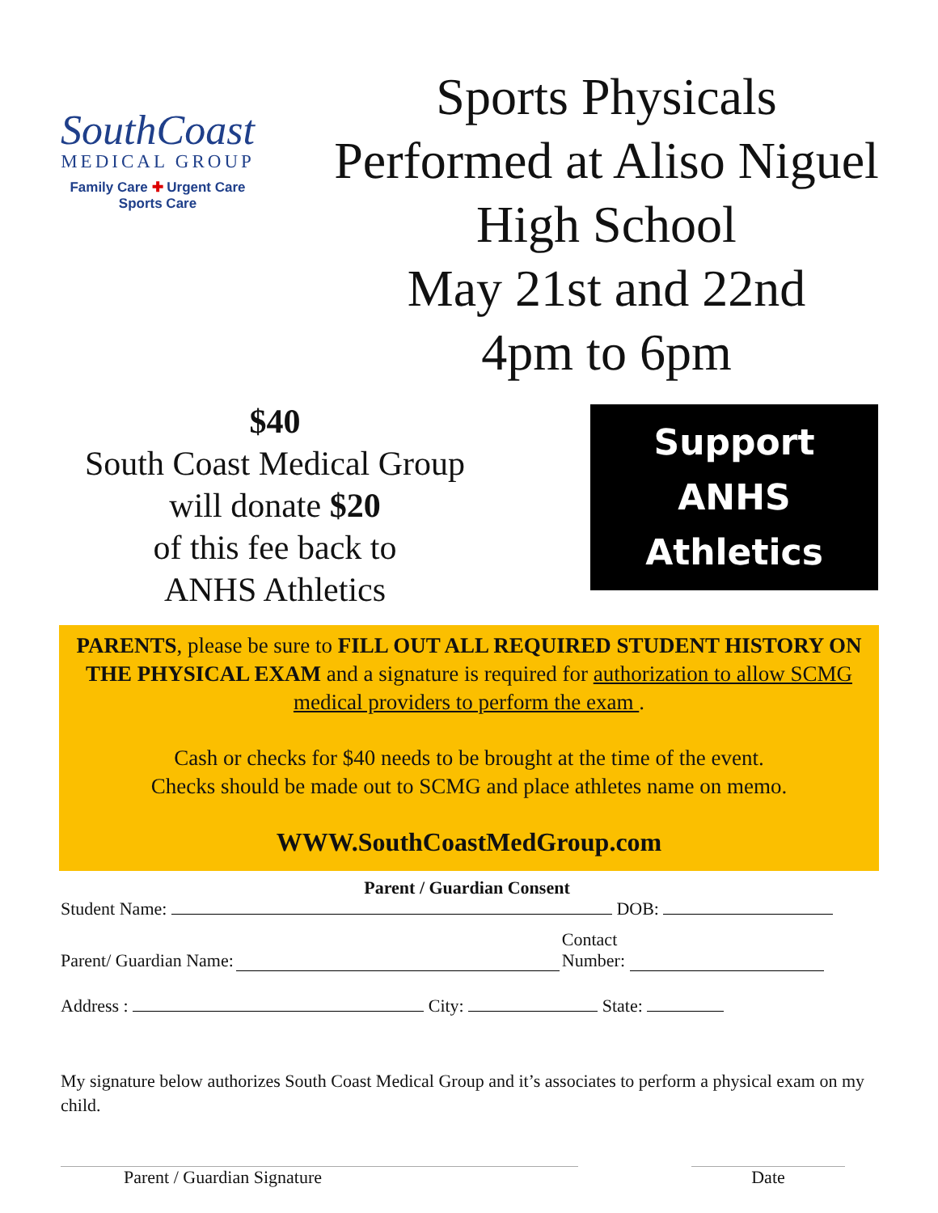SouthCoast
MEDICAL GROUP
Family Care ✚ Urgent Care
Sports Care
Sports Physicals
Performed at Aliso Niguel
High School
May 21st and 22nd
4pm to 6pm
$40
South Coast Medical Group
will donate $20
of this fee back to
ANHS Athletics
Support
ANHS Athletics
PARENTS, please be sure to FILL OUT ALL REQUIRED STUDENT HISTORY ON THE PHYSICAL EXAM and a signature is required for authorization to allow SCMG medical providers to perform the exam .
Cash or checks for $40 needs to be brought at the time of the event.
Checks should be made out to SCMG and place athletes name on memo.
WWW.SouthCoastMedGroup.com
Parent / Guardian Consent
Student Name: DOB:
Parent/ Guardian Name: Contact
Number:
Address : City: State:
My signature below authorizes South Coast Medical Group and it’s associates to perform a physical exam on my child.
Parent / Guardian Signature Date